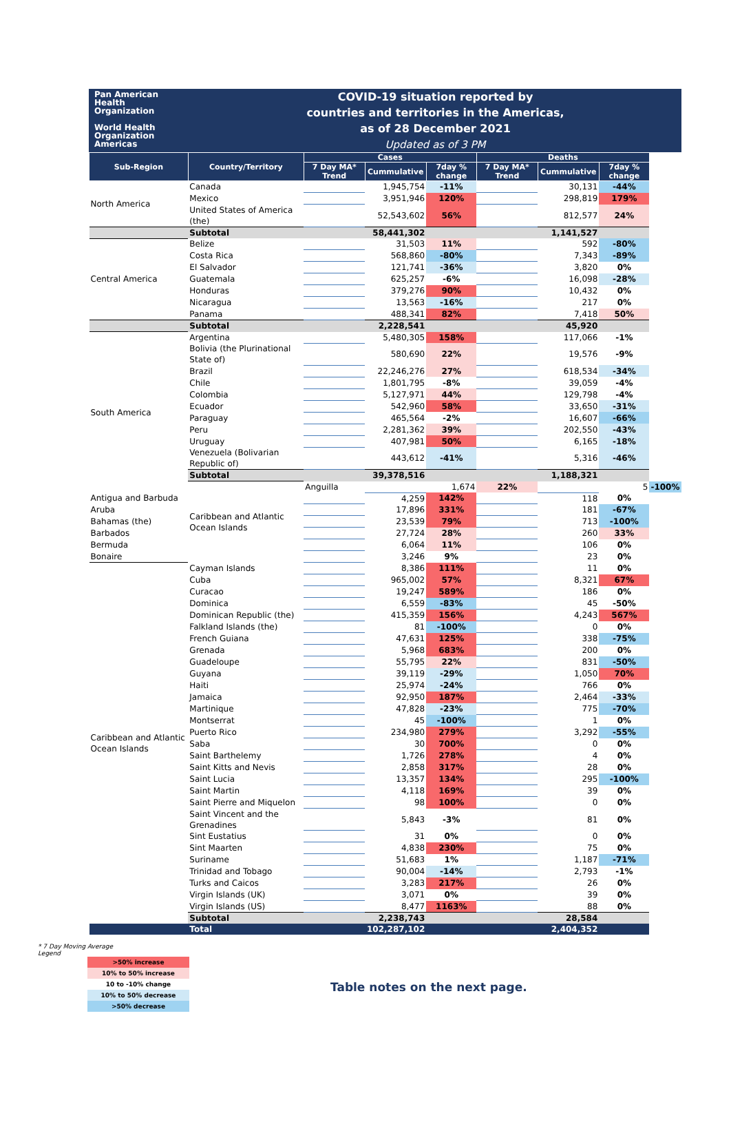Pan American
Health
Organization
World Health
Organization
Americas
COVID-19 situation reported by
countries and territories in the Americas,
as of 28 December 2021
Updated as of 3 PM
| Sub-Region | Country/Territory | Cases | | | Deaths | | | |
| --- | --- | --- | --- | --- | --- | --- | --- | --- |
| | | 7 Day MA* Trend | Cummulative | 7day % change | 7 Day MA* Trend | Cummulative | 7day % change | |
| North America | Canada | | 1,945,754 | -11% | | 30,131 | -44% | |
| | Mexico | | 3,951,946 | 120% | | 298,819 | 179% | |
| | United States of America (the) | | 52,543,602 | 56% | | 812,577 | 24% | |
| | Subtotal | | 58,441,302 | | | 1,141,527 | | |
| Central America | Belize | | 31,503 | 11% | | 592 | -80% | |
| | Costa Rica | | 568,860 | -80% | | 7,343 | -89% | |
| | El Salvador | | 121,741 | -36% | | 3,820 | 0% | |
| | Guatemala | | 625,257 | -6% | | 16,098 | -28% | |
| | Honduras | | 379,276 | 90% | | 10,432 | 0% | |
| | Nicaragua | | 13,563 | -16% | | 217 | 0% | |
| | Panama | | 488,341 | 82% | | 7,418 | 50% | |
| | Subtotal | | 2,228,541 | | | 45,920 | | |
| South America | Argentina | | 5,480,305 | 158% | | 117,066 | -1% | |
| | Bolivia (the Plurinational State of) | | 580,690 | 22% | | 19,576 | -9% | |
| | Brazil | | 22,246,276 | 27% | | 618,534 | -34% | |
| | Chile | | 1,801,795 | -8% | | 39,059 | -4% | |
| | Colombia | | 5,127,971 | 44% | | 129,798 | -4% | |
| | Ecuador | | 542,960 | 58% | | 33,650 | -31% | |
| | Paraguay | | 465,564 | -2% | | 16,607 | -66% | |
| | Peru | | 2,281,362 | 39% | | 202,550 | -43% | |
| | Uruguay | | 407,981 | 50% | | 6,165 | -18% | |
| | Venezuela (Bolivarian Republic of) | | 443,612 | -41% | | 5,316 | -46% | |
| | Subtotal | | 39,378,516 | | | 1,188,321 | | |
| | Caribbean and Atlantic Ocean Islands | Anguilla | | 1,674 | 22% | | 5 | -100% |
| Antigua and Barbuda | | | 4,259 | 142% | | 118 | 0% | |
| Aruba | | | 17,896 | 331% | | 181 | -67% | |
| Bahamas (the) | | | 23,539 | 79% | | 713 | -100% | |
| Barbados | | | 27,724 | 28% | | 260 | 33% | |
| Bermuda | | | 6,064 | 11% | | 106 | 0% | |
| Bonaire | | | 3,246 | 9% | | 23 | 0% | |
| Caribbean and Atlantic Ocean Islands | Cayman Islands | | 8,386 | 111% | | 11 | 0% | |
| | Cuba | | 965,002 | 57% | | 8,321 | 67% | |
| | Curacao | | 19,247 | 589% | | 186 | 0% | |
| | Dominica | | 6,559 | -83% | | 45 | -50% | |
| | Dominican Republic (the) | | 415,359 | 156% | | 4,243 | 567% | |
| | Falkland Islands (the) | | 81 | -100% | | 0 | 0% | |
| | French Guiana | | 47,631 | 125% | | 338 | -75% | |
| | Grenada | | 5,968 | 683% | | 200 | 0% | |
| | Guadeloupe | | 55,795 | 22% | | 831 | -50% | |
| | Guyana | | 39,119 | -29% | | 1,050 | 70% | |
| | Haiti | | 25,974 | -24% | | 766 | 0% | |
| | Jamaica | | 92,950 | 187% | | 2,464 | -33% | |
| | Martinique | | 47,828 | -23% | | 775 | -70% | |
| | Montserrat | | 45 | -100% | | 1 | 0% | |
| | Puerto Rico | | 234,980 | 279% | | 3,292 | -55% | |
| | Saba | | 30 | 700% | | 0 | 0% | |
| | Saint Barthelemy | | 1,726 | 278% | | 4 | 0% | |
| | Saint Kitts and Nevis | | 2,858 | 317% | | 28 | 0% | |
| | Saint Lucia | | 13,357 | 134% | | 295 | -100% | |
| | Saint Martin | | 4,118 | 169% | | 39 | 0% | |
| | Saint Pierre and Miquelon | | 98 | 100% | | 0 | 0% | |
| | Saint Vincent and the Grenadines | | 5,843 | -3% | | 81 | 0% | |
| | Sint Eustatius | | 31 | 0% | | 0 | 0% | |
| | Sint Maarten | | 4,838 | 230% | | 75 | 0% | |
| | Suriname | | 51,683 | 1% | | 1,187 | -71% | |
| | Trinidad and Tobago | | 90,004 | -14% | | 2,793 | -1% | |
| | Turks and Caicos | | 3,283 | 217% | | 26 | 0% | |
| | Virgin Islands (UK) | | 3,071 | 0% | | 39 | 0% | |
| | Virgin Islands (US) | | 8,477 | 1163% | | 88 | 0% | |
| | Subtotal | | 2,238,743 | | | 28,584 | | |
| | Total | | 102,287,102 | | | 2,404,352 | | |
* 7 Day Moving Average
Legend
>50% increase
10% to 50% increase
10 to -10% change
10% to 50% decrease
>50% decrease
Table notes on the next page.